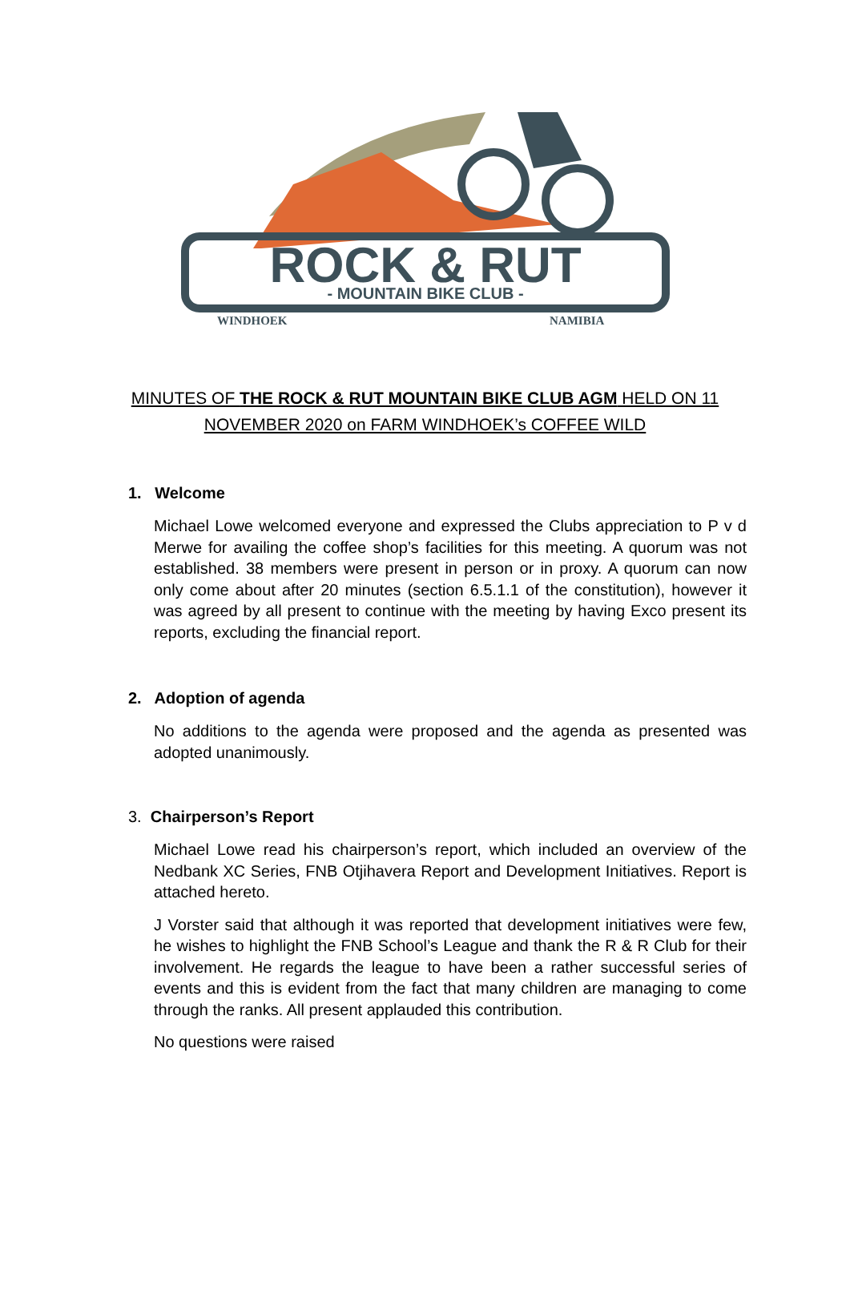ROCK & RUT
- MOUNTAIN BIKE CLUB -
WINDHOEK
NAMIBIA
MINUTES OF THE ROCK & RUT MOUNTAIN BIKE CLUB AGM HELD ON 11
NOVEMBER 2020 on FARM WINDHOEK’s COFFEE WILD
1. Welcome
Michael Lowe welcomed everyone and expressed the Clubs appreciation to P v d Merwe for availing the coffee shop’s facilities for this meeting. A quorum was not established. 38 members were present in person or in proxy. A quorum can now only come about after 20 minutes (section 6.5.1.1 of the constitution), however it was agreed by all present to continue with the meeting by having Exco present its reports, excluding the financial report.
2. Adoption of agenda
No additions to the agenda were proposed and the agenda as presented was adopted unanimously.
3. Chairperson’s Report
Michael Lowe read his chairperson’s report, which included an overview of the Nedbank XC Series, FNB Otjihavera Report and Development Initiatives. Report is attached hereto.
J Vorster said that although it was reported that development initiatives were few, he wishes to highlight the FNB School’s League and thank the R & R Club for their involvement. He regards the league to have been a rather successful series of events and this is evident from the fact that many children are managing to come through the ranks. All present applauded this contribution.
No questions were raised